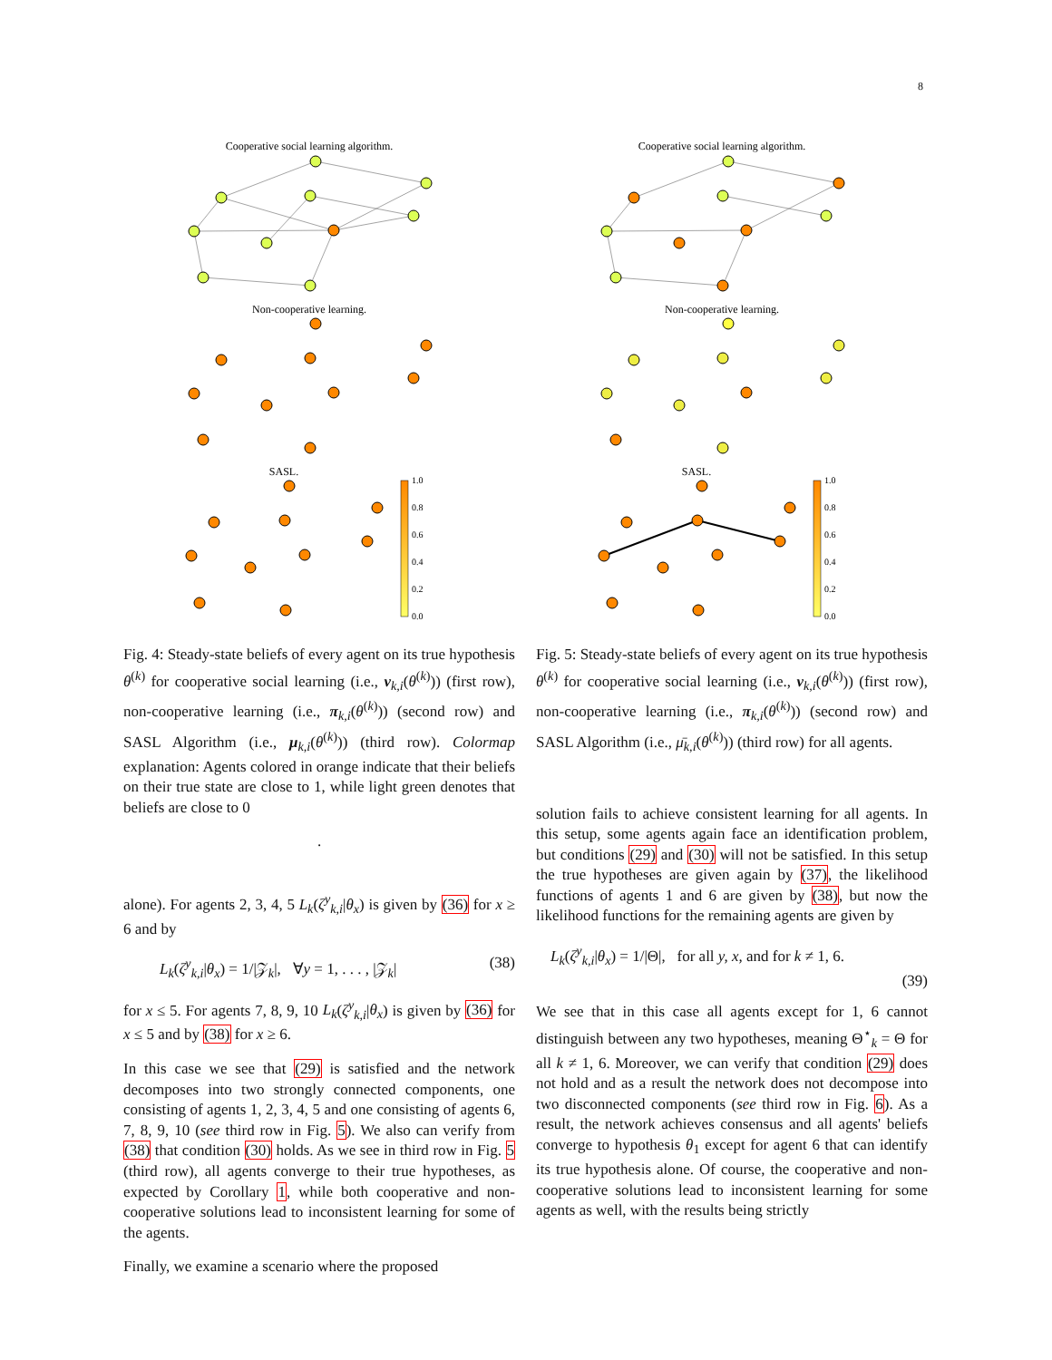8
Cooperative social learning algorithm.
Non-cooperative learning.
SASL.
1.0
0.8
0.6
0.4
0.2
0.0
Fig. 4: Steady-state beliefs of every agent on its true hypothesis θ<sup>(k)</sup> for cooperative social learning (i.e., ν<sub>k,i</sub>(θ<sup>(k)</sup>)) (first row), non-cooperative learning (i.e., π<sub>k,i</sub>(θ<sup>(k)</sup>)) (second row) and SASL Algorithm (i.e., μ<sub>k,i</sub>(θ<sup>(k)</sup>)) (third row). Colormap explanation: Agents colored in orange indicate that their beliefs on their true state are close to 1, while light green denotes that beliefs are close to 0
.
alone). For agents 2, 3, 4, 5 L<sub>k</sub>(ζ<sup>y</sup><sub>k,i</sub>|θ<sub>x</sub>) is given by (36) for x ≥ 6 and by
L<sub>k</sub>(ζ<sup>y</sup><sub>k,i</sub>|θ<sub>x</sub>) = 1/|𝒵<sub>k</sub>|, ∀y = 1, . . . , |𝒵<sub>k</sub>| (38)
for x ≤ 5. For agents 7, 8, 9, 10 L<sub>k</sub>(ζ<sup>y</sup><sub>k,i</sub>|θ<sub>x</sub>) is given by (36) for x ≤ 5 and by (38) for x ≥ 6.
In this case we see that (29) is satisfied and the network decomposes into two strongly connected components, one consisting of agents 1, 2, 3, 4, 5 and one consisting of agents 6, 7, 8, 9, 10 (see third row in Fig. 5). We also can verify from (38) that condition (30) holds. As we see in third row in Fig. 5 (third row), all agents converge to their true hypotheses, as expected by Corollary 1, while both cooperative and non-cooperative solutions lead to inconsistent learning for some of the agents.
Finally, we examine a scenario where the proposed
Cooperative social learning algorithm.
Non-cooperative learning.
SASL.
1.0
0.8
0.6
0.4
0.2
0.0
Fig. 5: Steady-state beliefs of every agent on its true hypothesis θ<sup>(k)</sup> for cooperative social learning (i.e., ν<sub>k,i</sub>(θ<sup>(k)</sup>)) (first row), non-cooperative learning (i.e., π<sub>k,i</sub>(θ<sup>(k)</sup>)) (second row) and SASL Algorithm (i.e., μ̄<sub>k,i</sub>(θ<sup>(k)</sup>)) (third row) for all agents.
solution fails to achieve consistent learning for all agents. In this setup, some agents again face an identification problem, but conditions (29) and (30) will not be satisfied. In this setup the true hypotheses are given again by (37), the likelihood functions of agents 1 and 6 are given by (38), but now the likelihood functions for the remaining agents are given by
L<sub>k</sub>(ζ<sup>y</sup><sub>k,i</sub>|θ<sub>x</sub>) = 1/|Θ|, for all y, x, and for k ≠ 1, 6.
(39)
We see that in this case all agents except for 1, 6 cannot distinguish between any two hypotheses, meaning Θ<sup>⋆</sup><sub>k</sub> = Θ for all k ≠ 1, 6. Moreover, we can verify that condition (29) does not hold and as a result the network does not decompose into two disconnected components (see third row in Fig. 6). As a result, the network achieves consensus and all agents' beliefs converge to hypothesis θ<sub>1</sub> except for agent 6 that can identify its true hypothesis alone. Of course, the cooperative and non-cooperative solutions lead to inconsistent learning for some agents as well, with the results being strictly